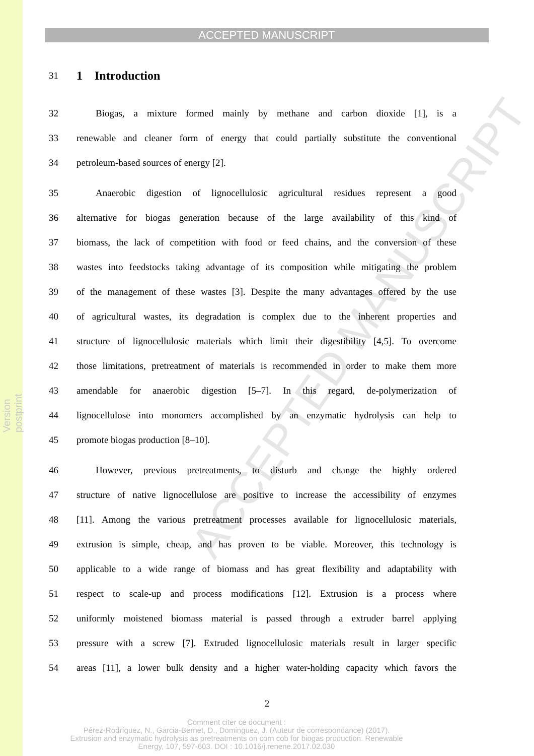Version postprint
ACCEPTED MANUSCRIPT
ACCEPTED MANUSCRIPT
31 1 Introduction
32 Biogas, a mixture formed mainly by methane and carbon dioxide [1], is a
33 renewable and cleaner form of energy that could partially substitute the conventional
34 petroleum-based sources of energy [2].
35 Anaerobic digestion of lignocellulosic agricultural residues represent a good
36 alternative for biogas generation because of the large availability of this kind of
37 biomass, the lack of competition with food or feed chains, and the conversion of these
38 wastes into feedstocks taking advantage of its composition while mitigating the problem
39 of the management of these wastes [3]. Despite the many advantages offered by the use
40 of agricultural wastes, its degradation is complex due to the inherent properties and
41 structure of lignocellulosic materials which limit their digestibility [4,5]. To overcome
42 those limitations, pretreatment of materials is recommended in order to make them more
43 amendable for anaerobic digestion [5–7]. In this regard, de-polymerization of
44 lignocellulose into monomers accomplished by an enzymatic hydrolysis can help to
45 promote biogas production [8–10].
46 However, previous pretreatments, to disturb and change the highly ordered
47 structure of native lignocellulose are positive to increase the accessibility of enzymes
48 [11]. Among the various pretreatment processes available for lignocellulosic materials,
49 extrusion is simple, cheap, and has proven to be viable. Moreover, this technology is
50 applicable to a wide range of biomass and has great flexibility and adaptability with
51 respect to scale-up and process modifications [12]. Extrusion is a process where
52 uniformly moistened biomass material is passed through a extruder barrel applying
53 pressure with a screw [7]. Extruded lignocellulosic materials result in larger specific
54 areas [11], a lower bulk density and a higher water-holding capacity which favors the
2
Comment citer ce document :
Pérez-Rodríguez, N., Garcia-Bernet, D., Dominguez, J. (Auteur de correspondance) (2017).
Extrusion and enzymatic hydrolysis as pretreatments on corn cob for biogas production. Renewable
Energy, 107, 597-603. DOI : 10.1016/j.renene.2017.02.030